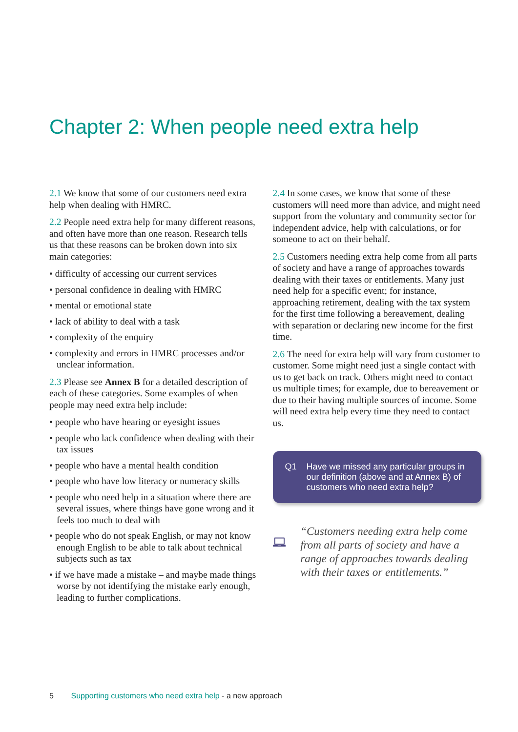Chapter 2: When people need extra help
2.1 We know that some of our customers need extra help when dealing with HMRC.
2.2 People need extra help for many different reasons, and often have more than one reason. Research tells us that these reasons can be broken down into six main categories:
• difficulty of accessing our current services
• personal confidence in dealing with HMRC
• mental or emotional state
• lack of ability to deal with a task
• complexity of the enquiry
• complexity and errors in HMRC processes and/or unclear information.
2.3 Please see Annex B for a detailed description of each of these categories. Some examples of when people may need extra help include:
• people who have hearing or eyesight issues
• people who lack confidence when dealing with their tax issues
• people who have a mental health condition
• people who have low literacy or numeracy skills
• people who need help in a situation where there are several issues, where things have gone wrong and it feels too much to deal with
• people who do not speak English, or may not know enough English to be able to talk about technical subjects such as tax
• if we have made a mistake – and maybe made things worse by not identifying the mistake early enough, leading to further complications.
2.4 In some cases, we know that some of these customers will need more than advice, and might need support from the voluntary and community sector for independent advice, help with calculations, or for someone to act on their behalf.
2.5 Customers needing extra help come from all parts of society and have a range of approaches towards dealing with their taxes or entitlements. Many just need help for a specific event; for instance, approaching retirement, dealing with the tax system for the first time following a bereavement, dealing with separation or declaring new income for the first time.
2.6 The need for extra help will vary from customer to customer. Some might need just a single contact with us to get back on track. Others might need to contact us multiple times; for example, due to bereavement or due to their having multiple sources of income. Some will need extra help every time they need to contact us.
Q1 Have we missed any particular groups in our definition (above and at Annex B) of customers who need extra help?
“Customers needing extra help come from all parts of society and have a range of approaches towards dealing with their taxes or entitlements.”
5 Supporting customers who need extra help - a new approach